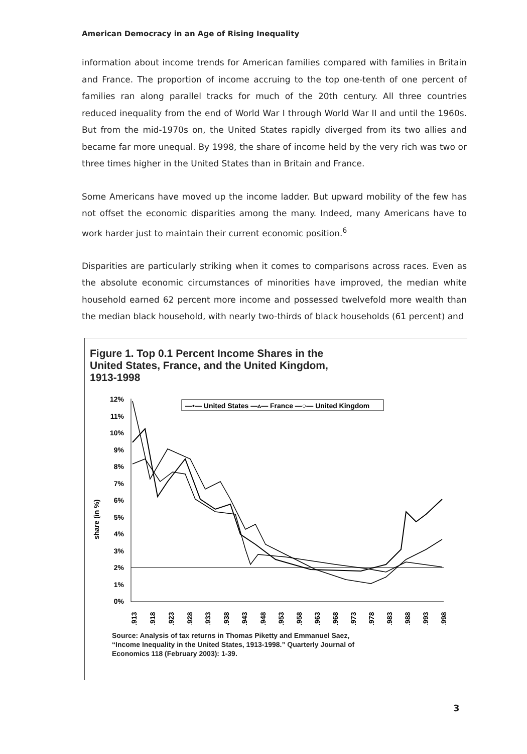American Democracy in an Age of Rising Inequality
information about income trends for American families compared with families in Britain and France. The proportion of income accruing to the top one-tenth of one percent of families ran along parallel tracks for much of the 20th century. All three countries reduced inequality from the end of World War I through World War II and until the 1960s. But from the mid-1970s on, the United States rapidly diverged from its two allies and became far more unequal. By 1998, the share of income held by the very rich was two or three times higher in the United States than in Britain and France.
Some Americans have moved up the income ladder. But upward mobility of the few has not offset the economic disparities among the many. Indeed, many Americans have to work harder just to maintain their current economic position.<sup>6</sup>
Disparities are particularly striking when it comes to comparisons across races. Even as the absolute economic circumstances of minorities have improved, the median white household earned 62 percent more income and possessed twelvefold more wealth than the median black household, with nearly two-thirds of black households (61 percent) and
Figure 1. Top 0.1 Percent Income Shares in the
United States, France, and the United Kingdom,
1913-1998
share (in %)
12%
11%
10%
9%
8%
7%
6%
5%
4%
3%
2%
1%
0%
—•— United States —▵— France —○— United Kingdom
1913
1918
1923
1928
1933
1938
1943
1948
1953
1958
1963
1968
1973
1978
1983
1988
1993
1998
Source: Analysis of tax returns in Thomas Piketty and Emmanuel Saez,
“Income Inequality in the United States, 1913-1998.” Quarterly Journal of
Economics 118 (February 2003): 1-39.
3